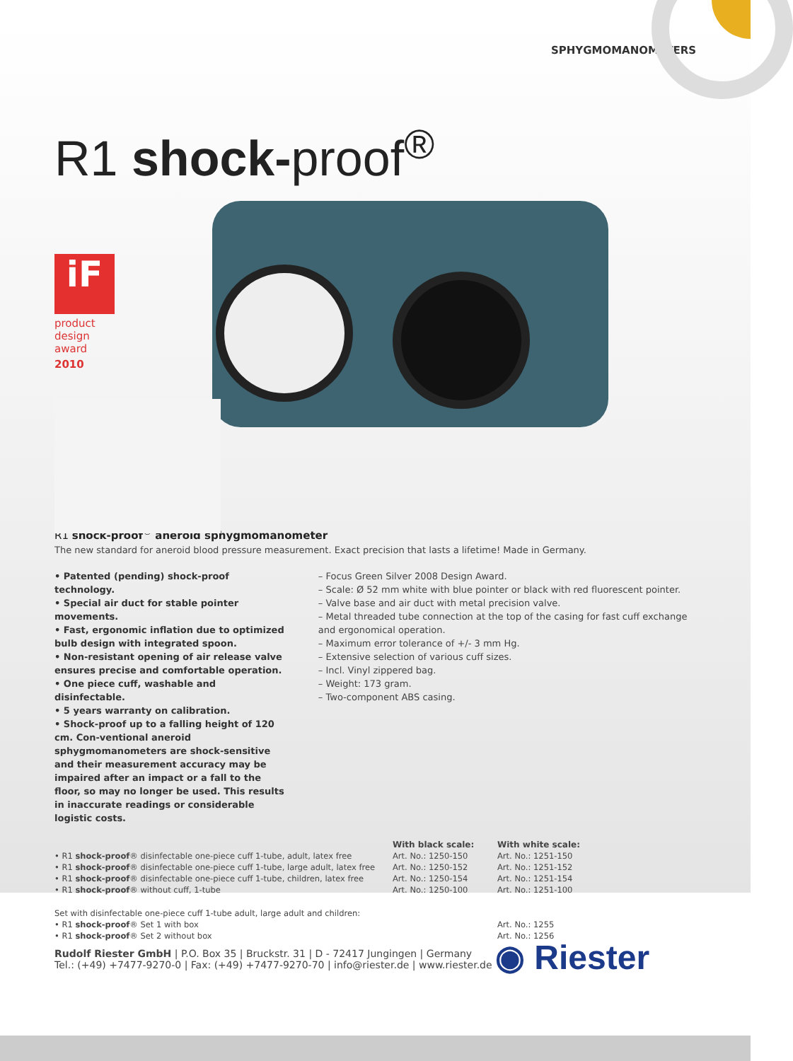SPHYGMOMANOMETERS
R1 shock-proof<sup>®</sup>
iF
product
design
award
2010
R1 shock-proof<sup>®</sup> aneroid sphygmomanometer
The new standard for aneroid blood pressure measurement. Exact precision that lasts a lifetime! Made in Germany.
• Patented (pending) shock-proof technology.
• Special air duct for stable pointer movements.
• Fast, ergonomic inflation due to optimized bulb design with integrated spoon.
• Non-resistant opening of air release valve ensures precise and comfortable operation.
• One piece cuff, washable and disinfectable.
• 5 years warranty on calibration.
• Shock-proof up to a falling height of 120 cm. Con-ventional aneroid sphygmomanometers are shock-sensitive and their measurement accuracy may be impaired after an impact or a fall to the floor, so may no longer be used. This results in inaccurate readings or considerable logistic costs.
– Focus Green Silver 2008 Design Award.
– Scale: Ø 52 mm white with blue pointer or black with red fluorescent pointer.
– Valve base and air duct with metal precision valve.
– Metal threaded tube connection at the top of the casing for fast cuff exchange and ergonomical operation.
– Maximum error tolerance of +/- 3 mm Hg.
– Extensive selection of various cuff sizes.
– Incl. Vinyl zippered bag.
– Weight: 173 gram.
– Two-component ABS casing.
| | With black scale: | With white scale: |
| --- | --- | --- |
| • R1 shock-proof ® disinfectable one-piece cuff 1-tube, adult, latex free | Art. No.: 1250-150 | Art. No.: 1251-150 |
| • R1 shock-proof ® disinfectable one-piece cuff 1-tube, large adult, latex free | Art. No.: 1250-152 | Art. No.: 1251-152 |
| • R1 shock-proof ® disinfectable one-piece cuff 1-tube, children, latex free | Art. No.: 1250-154 | Art. No.: 1251-154 |
| • R1 shock-proof ® without cuff, 1-tube | Art. No.: 1250-100 | Art. No.: 1251-100 |
| Set with disinfectable one-piece cuff 1-tube adult, large adult and children: | | |
| • R1 shock-proof ® Set 1 with box | | Art. No.: 1255 |
| • R1 shock-proof ® Set 2 without box | | Art. No.: 1256 |
Rudolf Riester GmbH | P.O. Box 35 | Bruckstr. 31 | D - 72417 Jungingen | Germany
Tel.: (+49) +7477-9270-0 | Fax: (+49) +7477-9270-70 | info@riester.de | www.riester.de
◉ Riester